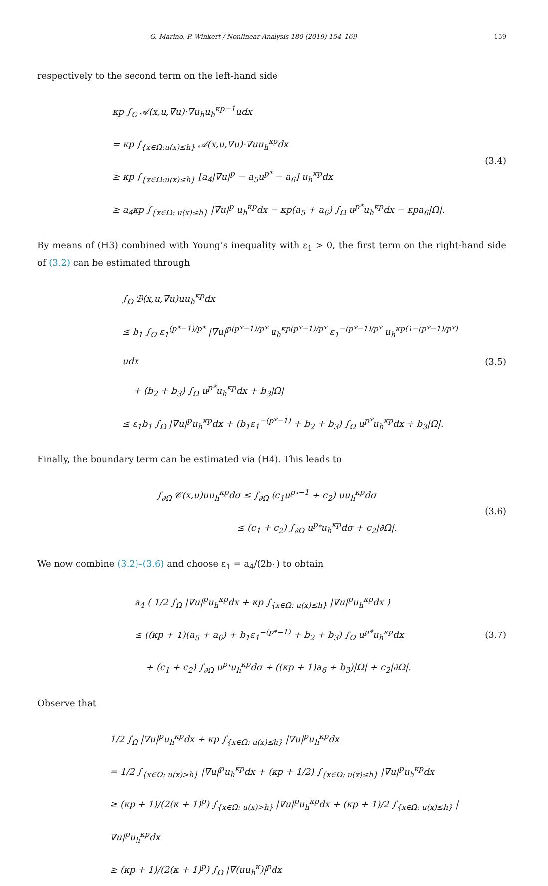G. Marino, P. Winkert / Nonlinear Analysis 180 (2019) 154–169 159
respectively to the second term on the left-hand side
κp ∫<sub>Ω</sub> 𝒜(x,u,∇u)·∇u<sub>h</sub>u<sub>h</sub><sup>κp−1</sup>udx
= κp ∫<sub>{x∈Ω:u(x)≤h}</sub> 𝒜(x,u,∇u)·∇uu<sub>h</sub><sup>κp</sup>dx
≥ κp ∫<sub>{x∈Ω:u(x)≤h}</sub> [a<sub>4</sub>|∇u|<sup>p</sup> − a<sub>5</sub>u<sup>p*</sup> − a<sub>6</sub>] u<sub>h</sub><sup>κp</sup>dx
≥ a<sub>4</sub>κp ∫<sub>{x∈Ω: u(x)≤h}</sub> |∇u|<sup>p</sup> u<sub>h</sub><sup>κp</sup>dx − κp(a<sub>5</sub> + a<sub>6</sub>) ∫<sub>Ω</sub> u<sup>p*</sup>u<sub>h</sub><sup>κp</sup>dx − κpa<sub>6</sub>|Ω|.
(3.4)
By means of (H3) combined with Young’s inequality with ε<sub>1</sub> > 0, the first term on the right-hand side of (3.2) can be estimated through
∫<sub>Ω</sub> ℬ(x,u,∇u)uu<sub>h</sub><sup>κp</sup>dx
≤ b<sub>1</sub> ∫<sub>Ω</sub> ε<sub>1</sub><sup>(p*−1)/p*</sup> |∇u|<sup>p(p*−1)/p*</sup> u<sub>h</sub><sup>κp(p*−1)/p*</sup> ε<sub>1</sub><sup>−(p*−1)/p*</sup> u<sub>h</sub><sup>κp(1−(p*−1)/p*)</sup> udx
+ (b<sub>2</sub> + b<sub>3</sub>) ∫<sub>Ω</sub> u<sup>p*</sup>u<sub>h</sub><sup>κp</sup>dx + b<sub>3</sub>|Ω|
≤ ε<sub>1</sub>b<sub>1</sub> ∫<sub>Ω</sub> |∇u|<sup>p</sup>u<sub>h</sub><sup>κp</sup>dx + (b<sub>1</sub>ε<sub>1</sub><sup>−(p*−1)</sup> + b<sub>2</sub> + b<sub>3</sub>) ∫<sub>Ω</sub> u<sup>p*</sup>u<sub>h</sub><sup>κp</sup>dx + b<sub>3</sub>|Ω|.
(3.5)
Finally, the boundary term can be estimated via (H4). This leads to
∫<sub>∂Ω</sub> 𝒞(x,u)uu<sub>h</sub><sup>κp</sup>dσ ≤ ∫<sub>∂Ω</sub> (c<sub>1</sub>u<sup>p<sub>*</sub>−1</sup> + c<sub>2</sub>) uu<sub>h</sub><sup>κp</sup>dσ
≤ (c<sub>1</sub> + c<sub>2</sub>) ∫<sub>∂Ω</sub> u<sup>p<sub>*</sub></sup>u<sub>h</sub><sup>κp</sup>dσ + c<sub>2</sub>|∂Ω|.
(3.6)
We now combine (3.2)–(3.6) and choose ε<sub>1</sub> = a<sub>4</sub>/(2b<sub>1</sub>) to obtain
a<sub>4</sub> ( 1/2 ∫<sub>Ω</sub> |∇u|<sup>p</sup>u<sub>h</sub><sup>κp</sup>dx + κp ∫<sub>{x∈Ω: u(x)≤h}</sub> |∇u|<sup>p</sup>u<sub>h</sub><sup>κp</sup>dx )
≤ ((κp + 1)(a<sub>5</sub> + a<sub>6</sub>) + b<sub>1</sub>ε<sub>1</sub><sup>−(p*−1)</sup> + b<sub>2</sub> + b<sub>3</sub>) ∫<sub>Ω</sub> u<sup>p*</sup>u<sub>h</sub><sup>κp</sup>dx
+ (c<sub>1</sub> + c<sub>2</sub>) ∫<sub>∂Ω</sub> u<sup>p<sub>*</sub></sup>u<sub>h</sub><sup>κp</sup>dσ + ((κp + 1)a<sub>6</sub> + b<sub>3</sub>)|Ω| + c<sub>2</sub>|∂Ω|.
(3.7)
Observe that
1/2 ∫<sub>Ω</sub> |∇u|<sup>p</sup>u<sub>h</sub><sup>κp</sup>dx + κp ∫<sub>{x∈Ω: u(x)≤h}</sub> |∇u|<sup>p</sup>u<sub>h</sub><sup>κp</sup>dx
= 1/2 ∫<sub>{x∈Ω: u(x)>h}</sub> |∇u|<sup>p</sup>u<sub>h</sub><sup>κp</sup>dx + (κp + 1/2) ∫<sub>{x∈Ω: u(x)≤h}</sub> |∇u|<sup>p</sup>u<sub>h</sub><sup>κp</sup>dx
≥ (κp + 1)/(2(κ + 1)<sup>p</sup>) ∫<sub>{x∈Ω: u(x)>h}</sub> |∇u|<sup>p</sup>u<sub>h</sub><sup>κp</sup>dx + (κp + 1)/2 ∫<sub>{x∈Ω: u(x)≤h}</sub> |∇u|<sup>p</sup>u<sub>h</sub><sup>κp</sup>dx
≥ (κp + 1)/(2(κ + 1)<sup>p</sup>) ∫<sub>Ω</sub> |∇(uu<sub>h</sub><sup>κ</sup>)|<sup>p</sup>dx